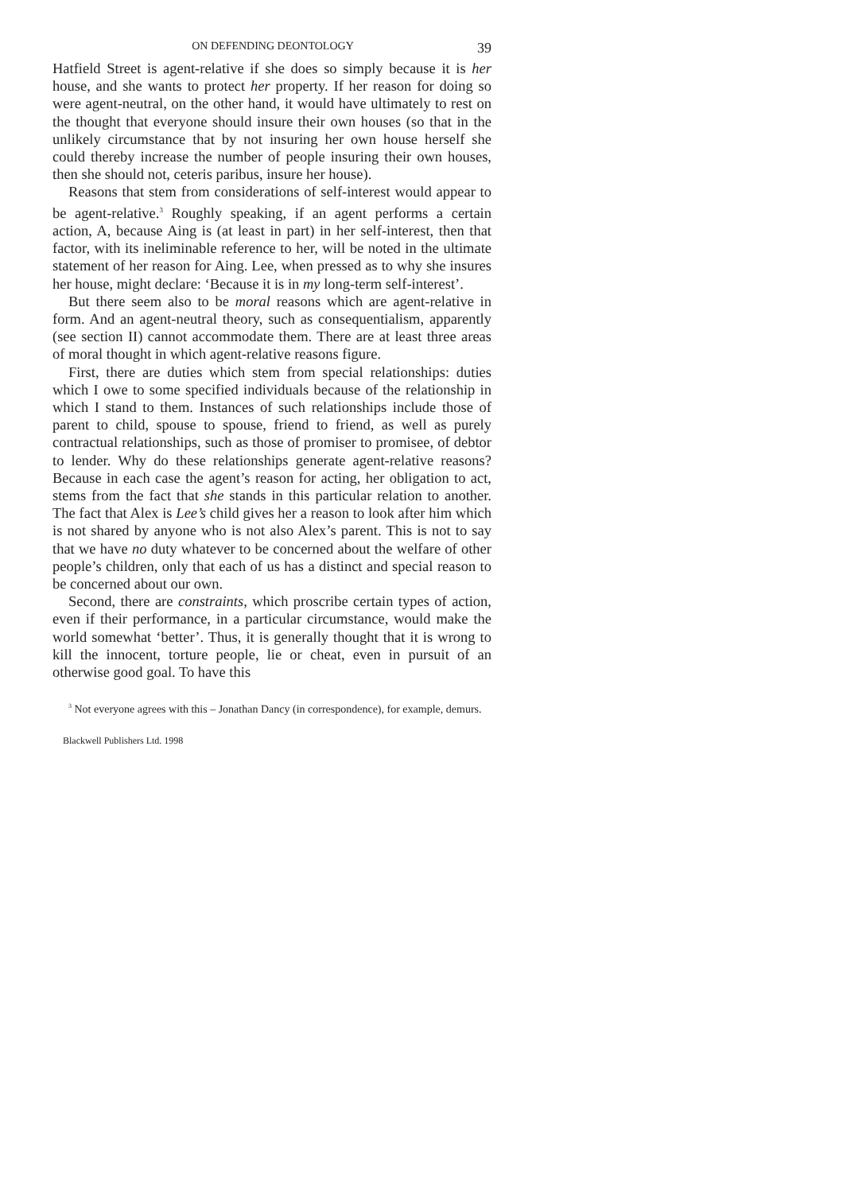ON DEFENDING DEONTOLOGY 39
Hatfield Street is agent-relative if she does so simply because it is her house, and she wants to protect her property. If her reason for doing so were agent-neutral, on the other hand, it would have ultimately to rest on the thought that everyone should insure their own houses (so that in the unlikely circumstance that by not insuring her own house herself she could thereby increase the number of people insuring their own houses, then she should not, ceteris paribus, insure her house).
Reasons that stem from considerations of self-interest would appear to be agent-relative.<sup>3</sup> Roughly speaking, if an agent performs a certain action, A, because Aing is (at least in part) in her self-interest, then that factor, with its ineliminable reference to her, will be noted in the ultimate statement of her reason for Aing. Lee, when pressed as to why she insures her house, might declare: ‘Because it is in my long-term self-interest’.
But there seem also to be moral reasons which are agent-relative in form. And an agent-neutral theory, such as consequentialism, apparently (see section II) cannot accommodate them. There are at least three areas of moral thought in which agent-relative reasons figure.
First, there are duties which stem from special relationships: duties which I owe to some specified individuals because of the relationship in which I stand to them. Instances of such relationships include those of parent to child, spouse to spouse, friend to friend, as well as purely contractual relationships, such as those of promiser to promisee, of debtor to lender. Why do these relationships generate agent-relative reasons? Because in each case the agent’s reason for acting, her obligation to act, stems from the fact that she stands in this particular relation to another. The fact that Alex is Lee’s child gives her a reason to look after him which is not shared by anyone who is not also Alex’s parent. This is not to say that we have no duty whatever to be concerned about the welfare of other people’s children, only that each of us has a distinct and special reason to be concerned about our own.
Second, there are constraints, which proscribe certain types of action, even if their performance, in a particular circumstance, would make the world somewhat ‘better’. Thus, it is generally thought that it is wrong to kill the innocent, torture people, lie or cheat, even in pursuit of an otherwise good goal. To have this
<sup>3</sup> Not everyone agrees with this – Jonathan Dancy (in correspondence), for example, demurs.
Blackwell Publishers Ltd. 1998